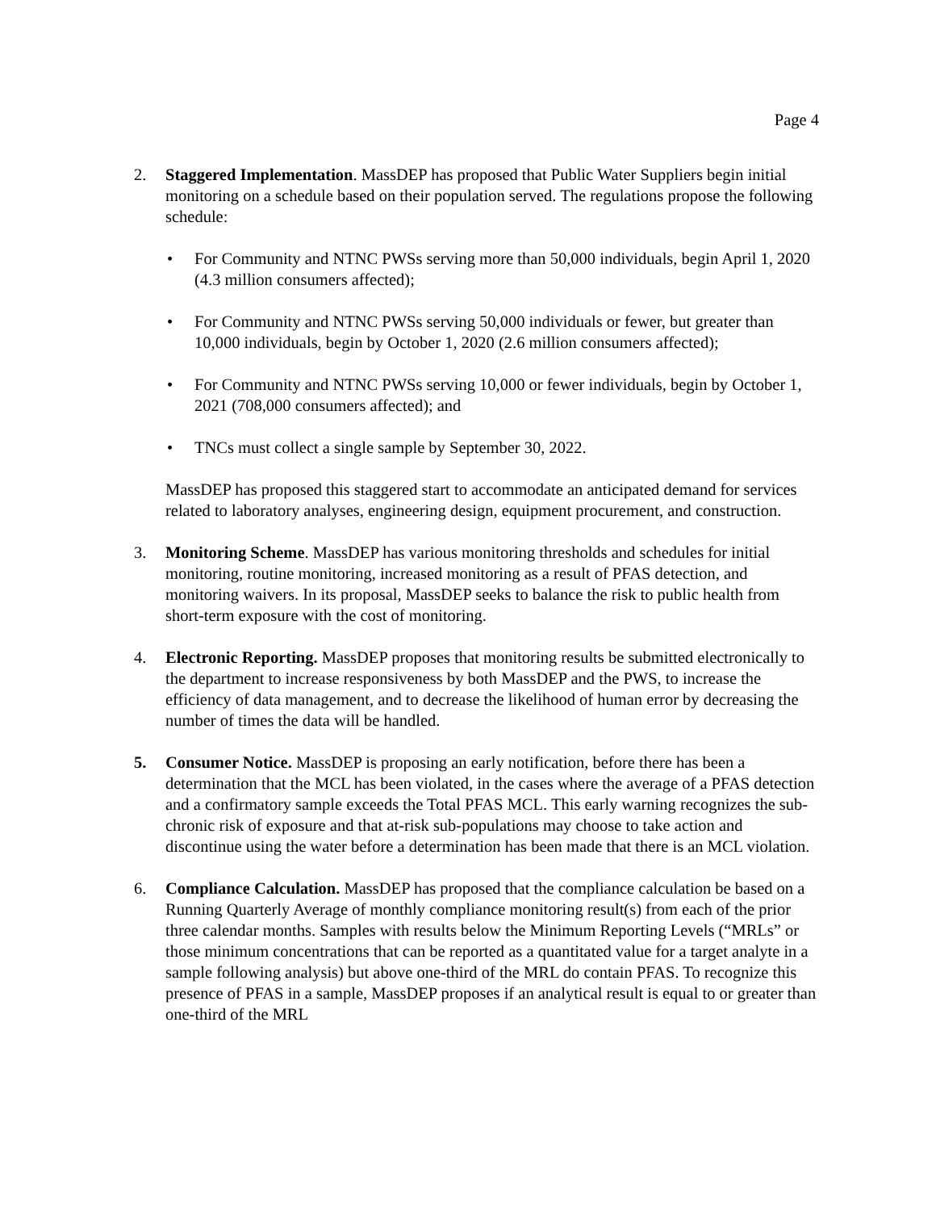Page 4
2. Staggered Implementation. MassDEP has proposed that Public Water Suppliers begin initial monitoring on a schedule based on their population served. The regulations propose the following schedule:
• For Community and NTNC PWSs serving more than 50,000 individuals, begin April 1, 2020 (4.3 million consumers affected);
• For Community and NTNC PWSs serving 50,000 individuals or fewer, but greater than 10,000 individuals, begin by October 1, 2020 (2.6 million consumers affected);
• For Community and NTNC PWSs serving 10,000 or fewer individuals, begin by October 1, 2021 (708,000 consumers affected); and
• TNCs must collect a single sample by September 30, 2022.
MassDEP has proposed this staggered start to accommodate an anticipated demand for services related to laboratory analyses, engineering design, equipment procurement, and construction.
3. Monitoring Scheme. MassDEP has various monitoring thresholds and schedules for initial monitoring, routine monitoring, increased monitoring as a result of PFAS detection, and monitoring waivers. In its proposal, MassDEP seeks to balance the risk to public health from short-term exposure with the cost of monitoring.
4. Electronic Reporting. MassDEP proposes that monitoring results be submitted electronically to the department to increase responsiveness by both MassDEP and the PWS, to increase the efficiency of data management, and to decrease the likelihood of human error by decreasing the number of times the data will be handled.
5. Consumer Notice. MassDEP is proposing an early notification, before there has been a determination that the MCL has been violated, in the cases where the average of a PFAS detection and a confirmatory sample exceeds the Total PFAS MCL. This early warning recognizes the sub-chronic risk of exposure and that at-risk sub-populations may choose to take action and discontinue using the water before a determination has been made that there is an MCL violation.
6. Compliance Calculation. MassDEP has proposed that the compliance calculation be based on a Running Quarterly Average of monthly compliance monitoring result(s) from each of the prior three calendar months. Samples with results below the Minimum Reporting Levels (“MRLs” or those minimum concentrations that can be reported as a quantitated value for a target analyte in a sample following analysis) but above one-third of the MRL do contain PFAS. To recognize this presence of PFAS in a sample, MassDEP proposes if an analytical result is equal to or greater than one-third of the MRL